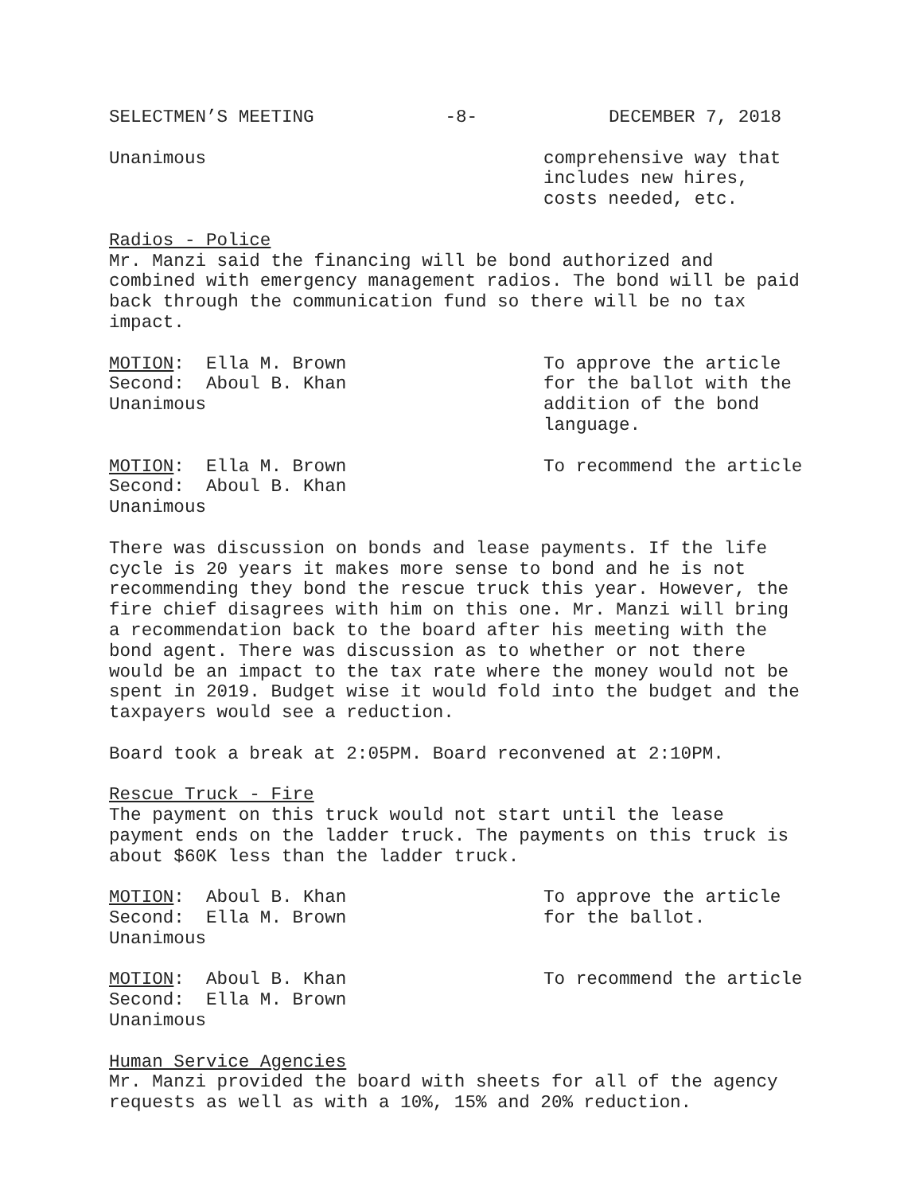SELECTMEN’S MEETING -8- DECEMBER 7, 2018
Unanimous comprehensive way that includes new hires, costs needed, etc.
Radios - Police
Mr. Manzi said the financing will be bond authorized and combined with emergency management radios. The bond will be paid back through the communication fund so there will be no tax impact.
MOTION: Ella M. Brown
Second: Aboul B. Khan
Unanimous
To approve the article for the ballot with the addition of the bond language.
MOTION: Ella M. Brown
Second: Aboul B. Khan
Unanimous
To recommend the article
There was discussion on bonds and lease payments. If the life cycle is 20 years it makes more sense to bond and he is not recommending they bond the rescue truck this year. However, the fire chief disagrees with him on this one. Mr. Manzi will bring a recommendation back to the board after his meeting with the bond agent. There was discussion as to whether or not there would be an impact to the tax rate where the money would not be spent in 2019. Budget wise it would fold into the budget and the taxpayers would see a reduction.
Board took a break at 2:05PM. Board reconvened at 2:10PM.
Rescue Truck - Fire
The payment on this truck would not start until the lease payment ends on the ladder truck. The payments on this truck is about $60K less than the ladder truck.
MOTION: Aboul B. Khan
Second: Ella M. Brown
Unanimous
To approve the article for the ballot.
MOTION: Aboul B. Khan
Second: Ella M. Brown
Unanimous
To recommend the article
Human Service Agencies
Mr. Manzi provided the board with sheets for all of the agency requests as well as with a 10%, 15% and 20% reduction.